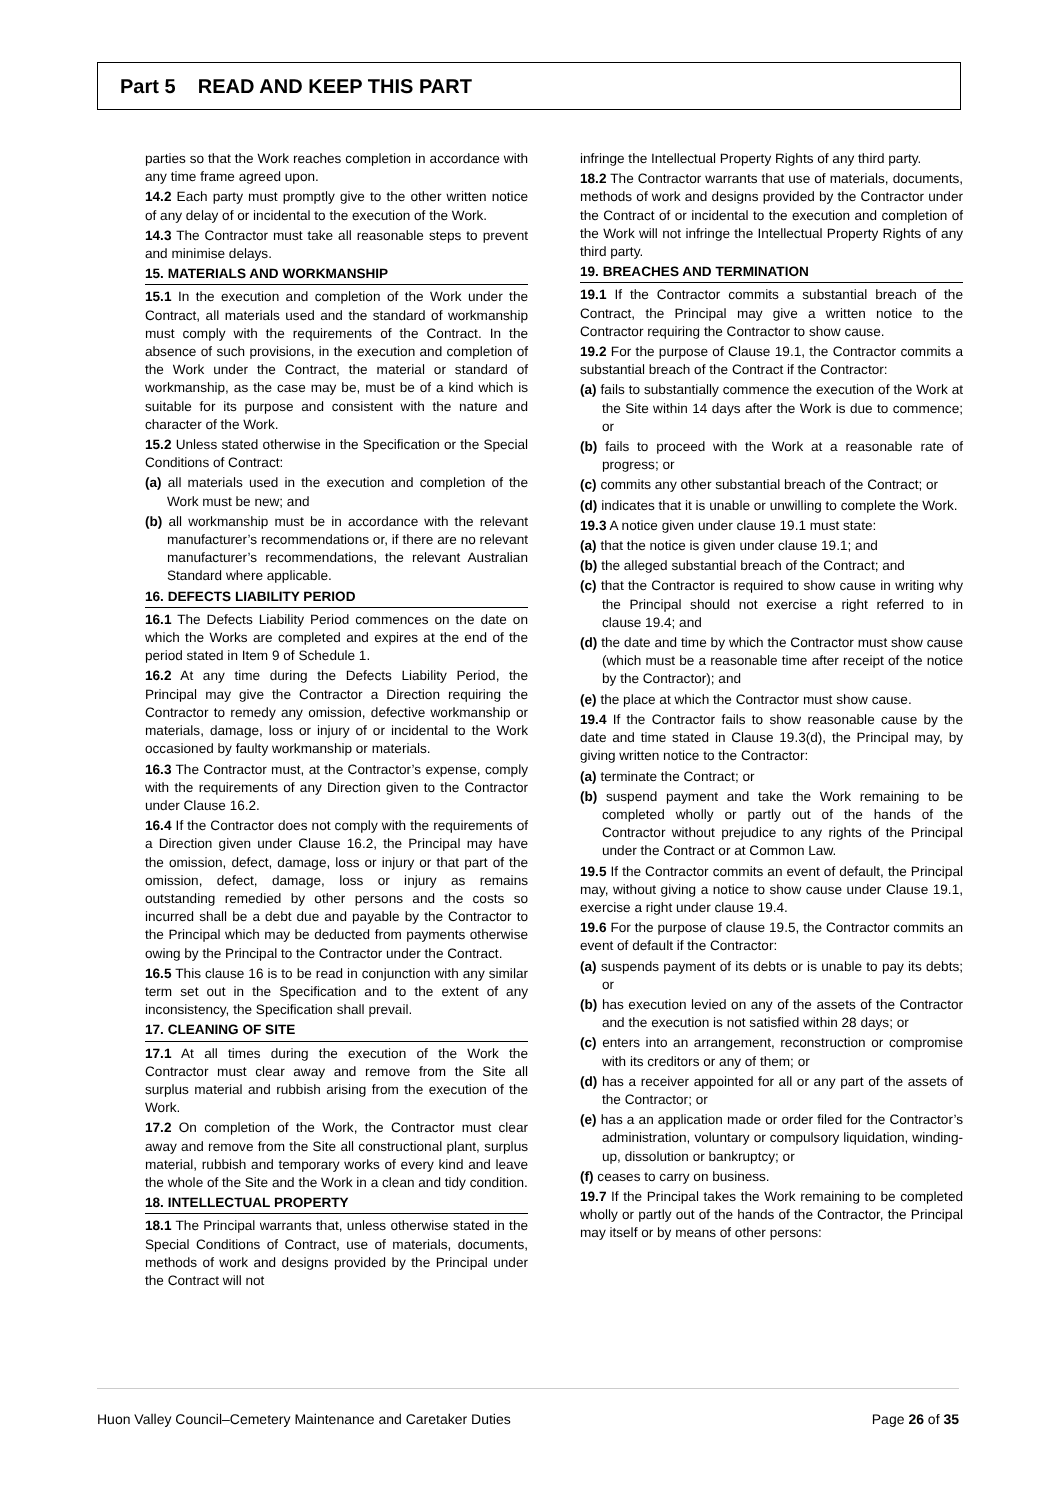Part 5 READ AND KEEP THIS PART
parties so that the Work reaches completion in accordance with any time frame agreed upon.
14.2 Each party must promptly give to the other written notice of any delay of or incidental to the execution of the Work.
14.3 The Contractor must take all reasonable steps to prevent and minimise delays.
15. MATERIALS AND WORKMANSHIP
15.1 In the execution and completion of the Work under the Contract, all materials used and the standard of workmanship must comply with the requirements of the Contract. In the absence of such provisions, in the execution and completion of the Work under the Contract, the material or standard of workmanship, as the case may be, must be of a kind which is suitable for its purpose and consistent with the nature and character of the Work.
15.2 Unless stated otherwise in the Specification or the Special Conditions of Contract:
(a) all materials used in the execution and completion of the Work must be new; and
(b) all workmanship must be in accordance with the relevant manufacturer’s recommendations or, if there are no relevant manufacturer’s recommendations, the relevant Australian Standard where applicable.
16. DEFECTS LIABILITY PERIOD
16.1 The Defects Liability Period commences on the date on which the Works are completed and expires at the end of the period stated in Item 9 of Schedule 1.
16.2 At any time during the Defects Liability Period, the Principal may give the Contractor a Direction requiring the Contractor to remedy any omission, defective workmanship or materials, damage, loss or injury of or incidental to the Work occasioned by faulty workmanship or materials.
16.3 The Contractor must, at the Contractor’s expense, comply with the requirements of any Direction given to the Contractor under Clause 16.2.
16.4 If the Contractor does not comply with the requirements of a Direction given under Clause 16.2, the Principal may have the omission, defect, damage, loss or injury or that part of the omission, defect, damage, loss or injury as remains outstanding remedied by other persons and the costs so incurred shall be a debt due and payable by the Contractor to the Principal which may be deducted from payments otherwise owing by the Principal to the Contractor under the Contract.
16.5 This clause 16 is to be read in conjunction with any similar term set out in the Specification and to the extent of any inconsistency, the Specification shall prevail.
17. CLEANING OF SITE
17.1 At all times during the execution of the Work the Contractor must clear away and remove from the Site all surplus material and rubbish arising from the execution of the Work.
17.2 On completion of the Work, the Contractor must clear away and remove from the Site all constructional plant, surplus material, rubbish and temporary works of every kind and leave the whole of the Site and the Work in a clean and tidy condition.
18. INTELLECTUAL PROPERTY
18.1 The Principal warrants that, unless otherwise stated in the Special Conditions of Contract, use of materials, documents, methods of work and designs provided by the Principal under the Contract will not
infringe the Intellectual Property Rights of any third party.
18.2 The Contractor warrants that use of materials, documents, methods of work and designs provided by the Contractor under the Contract of or incidental to the execution and completion of the Work will not infringe the Intellectual Property Rights of any third party.
19. BREACHES AND TERMINATION
19.1 If the Contractor commits a substantial breach of the Contract, the Principal may give a written notice to the Contractor requiring the Contractor to show cause.
19.2 For the purpose of Clause 19.1, the Contractor commits a substantial breach of the Contract if the Contractor:
(a) fails to substantially commence the execution of the Work at the Site within 14 days after the Work is due to commence; or
(b) fails to proceed with the Work at a reasonable rate of progress; or
(c) commits any other substantial breach of the Contract; or
(d) indicates that it is unable or unwilling to complete the Work.
19.3 A notice given under clause 19.1 must state:
(a) that the notice is given under clause 19.1; and
(b) the alleged substantial breach of the Contract; and
(c) that the Contractor is required to show cause in writing why the Principal should not exercise a right referred to in clause 19.4; and
(d) the date and time by which the Contractor must show cause (which must be a reasonable time after receipt of the notice by the Contractor); and
(e) the place at which the Contractor must show cause.
19.4 If the Contractor fails to show reasonable cause by the date and time stated in Clause 19.3(d), the Principal may, by giving written notice to the Contractor:
(a) terminate the Contract; or
(b) suspend payment and take the Work remaining to be completed wholly or partly out of the hands of the Contractor without prejudice to any rights of the Principal under the Contract or at Common Law.
19.5 If the Contractor commits an event of default, the Principal may, without giving a notice to show cause under Clause 19.1, exercise a right under clause 19.4.
19.6 For the purpose of clause 19.5, the Contractor commits an event of default if the Contractor:
(a) suspends payment of its debts or is unable to pay its debts; or
(b) has execution levied on any of the assets of the Contractor and the execution is not satisfied within 28 days; or
(c) enters into an arrangement, reconstruction or compromise with its creditors or any of them; or
(d) has a receiver appointed for all or any part of the assets of the Contractor; or
(e) has a an application made or order filed for the Contractor’s administration, voluntary or compulsory liquidation, winding-up, dissolution or bankruptcy; or
(f) ceases to carry on business.
19.7 If the Principal takes the Work remaining to be completed wholly or partly out of the hands of the Contractor, the Principal may itself or by means of other persons:
Huon Valley Council–Cemetery Maintenance and Caretaker Duties Page 26 of 35